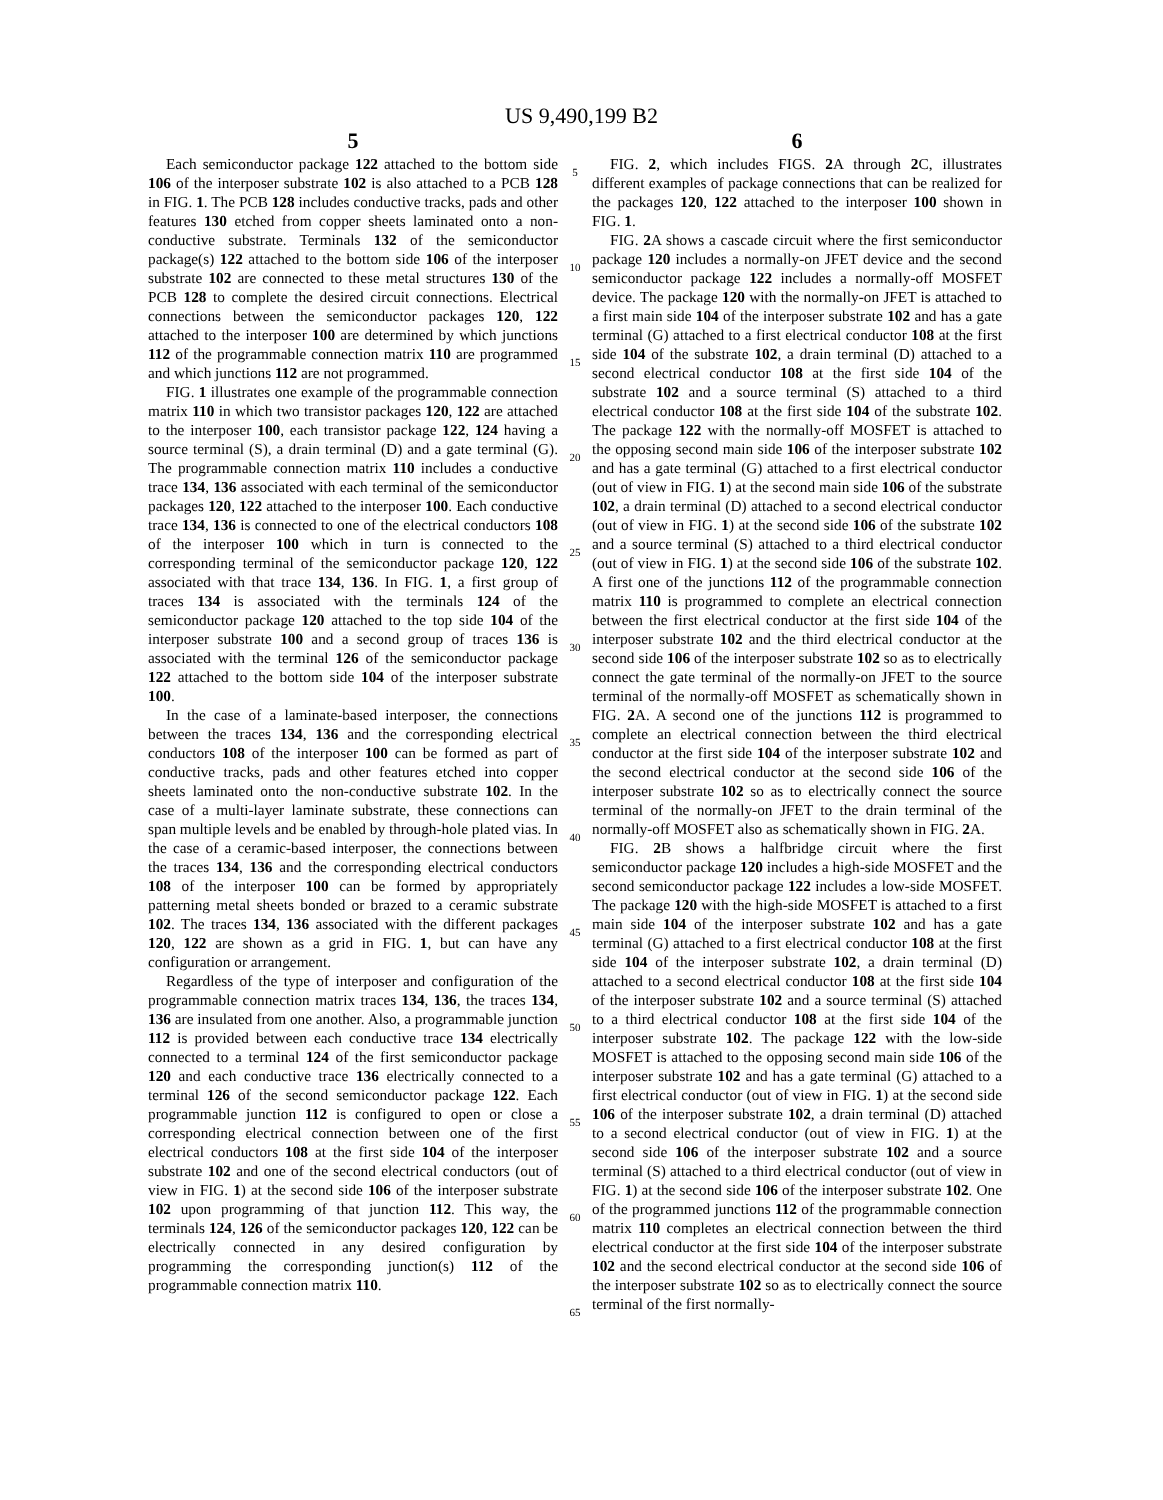US 9,490,199 B2
5
Each semiconductor package 122 attached to the bottom side 106 of the interposer substrate 102 is also attached to a PCB 128 in FIG. 1. The PCB 128 includes conductive tracks, pads and other features 130 etched from copper sheets laminated onto a non-conductive substrate. Terminals 132 of the semiconductor package(s) 122 attached to the bottom side 106 of the interposer substrate 102 are connected to these metal structures 130 of the PCB 128 to complete the desired circuit connections. Electrical connections between the semiconductor packages 120, 122 attached to the interposer 100 are determined by which junctions 112 of the programmable connection matrix 110 are programmed and which junctions 112 are not programmed.
FIG. 1 illustrates one example of the programmable connection matrix 110 in which two transistor packages 120, 122 are attached to the interposer 100, each transistor package 122, 124 having a source terminal (S), a drain terminal (D) and a gate terminal (G). The programmable connection matrix 110 includes a conductive trace 134, 136 associated with each terminal of the semiconductor packages 120, 122 attached to the interposer 100. Each conductive trace 134, 136 is connected to one of the electrical conductors 108 of the interposer 100 which in turn is connected to the corresponding terminal of the semiconductor package 120, 122 associated with that trace 134, 136. In FIG. 1, a first group of traces 134 is associated with the terminals 124 of the semiconductor package 120 attached to the top side 104 of the interposer substrate 100 and a second group of traces 136 is associated with the terminal 126 of the semiconductor package 122 attached to the bottom side 104 of the interposer substrate 100.
In the case of a laminate-based interposer, the connections between the traces 134, 136 and the corresponding electrical conductors 108 of the interposer 100 can be formed as part of conductive tracks, pads and other features etched into copper sheets laminated onto the non-conductive substrate 102. In the case of a multi-layer laminate substrate, these connections can span multiple levels and be enabled by through-hole plated vias. In the case of a ceramic-based interposer, the connections between the traces 134, 136 and the corresponding electrical conductors 108 of the interposer 100 can be formed by appropriately patterning metal sheets bonded or brazed to a ceramic substrate 102. The traces 134, 136 associated with the different packages 120, 122 are shown as a grid in FIG. 1, but can have any configuration or arrangement.
Regardless of the type of interposer and configuration of the programmable connection matrix traces 134, 136, the traces 134, 136 are insulated from one another. Also, a programmable junction 112 is provided between each conductive trace 134 electrically connected to a terminal 124 of the first semiconductor package 120 and each conductive trace 136 electrically connected to a terminal 126 of the second semiconductor package 122. Each programmable junction 112 is configured to open or close a corresponding electrical connection between one of the first electrical conductors 108 at the first side 104 of the interposer substrate 102 and one of the second electrical conductors (out of view in FIG. 1) at the second side 106 of the interposer substrate 102 upon programming of that junction 112. This way, the terminals 124, 126 of the semiconductor packages 120, 122 can be electrically connected in any desired configuration by programming the corresponding junction(s) 112 of the programmable connection matrix 110.
5
10
15
20
25
30
35
40
45
50
55
60
65
6
FIG. 2, which includes FIGS. 2 A through 2 C, illustrates different examples of package connections that can be realized for the packages 120, 122 attached to the interposer 100 shown in FIG. 1.
FIG. 2 A shows a cascade circuit where the first semiconductor package 120 includes a normally-on JFET device and the second semiconductor package 122 includes a normally-off MOSFET device. The package 120 with the normally-on JFET is attached to a first main side 104 of the interposer substrate 102 and has a gate terminal (G) attached to a first electrical conductor 108 at the first side 104 of the substrate 102, a drain terminal (D) attached to a second electrical conductor 108 at the first side 104 of the substrate 102 and a source terminal (S) attached to a third electrical conductor 108 at the first side 104 of the substrate 102. The package 122 with the normally-off MOSFET is attached to the opposing second main side 106 of the interposer substrate 102 and has a gate terminal (G) attached to a first electrical conductor (out of view in FIG. 1) at the second main side 106 of the substrate 102, a drain terminal (D) attached to a second electrical conductor (out of view in FIG. 1) at the second side 106 of the substrate 102 and a source terminal (S) attached to a third electrical conductor (out of view in FIG. 1) at the second side 106 of the substrate 102. A first one of the junctions 112 of the programmable connection matrix 110 is programmed to complete an electrical connection between the first electrical conductor at the first side 104 of the interposer substrate 102 and the third electrical conductor at the second side 106 of the interposer substrate 102 so as to electrically connect the gate terminal of the normally-on JFET to the source terminal of the normally-off MOSFET as schematically shown in FIG. 2 A. A second one of the junctions 112 is programmed to complete an electrical connection between the third electrical conductor at the first side 104 of the interposer substrate 102 and the second electrical conductor at the second side 106 of the interposer substrate 102 so as to electrically connect the source terminal of the normally-on JFET to the drain terminal of the normally-off MOSFET also as schematically shown in FIG. 2 A.
FIG. 2 B shows a halfbridge circuit where the first semiconductor package 120 includes a high-side MOSFET and the second semiconductor package 122 includes a low-side MOSFET. The package 120 with the high-side MOSFET is attached to a first main side 104 of the interposer substrate 102 and has a gate terminal (G) attached to a first electrical conductor 108 at the first side 104 of the interposer substrate 102, a drain terminal (D) attached to a second electrical conductor 108 at the first side 104 of the interposer substrate 102 and a source terminal (S) attached to a third electrical conductor 108 at the first side 104 of the interposer substrate 102. The package 122 with the low-side MOSFET is attached to the opposing second main side 106 of the interposer substrate 102 and has a gate terminal (G) attached to a first electrical conductor (out of view in FIG. 1) at the second side 106 of the interposer substrate 102, a drain terminal (D) attached to a second electrical conductor (out of view in FIG. 1) at the second side 106 of the interposer substrate 102 and a source terminal (S) attached to a third electrical conductor (out of view in FIG. 1) at the second side 106 of the interposer substrate 102. One of the programmed junctions 112 of the programmable connection matrix 110 completes an electrical connection between the third electrical conductor at the first side 104 of the interposer substrate 102 and the second electrical conductor at the second side 106 of the interposer substrate 102 so as to electrically connect the source terminal of the first normally-